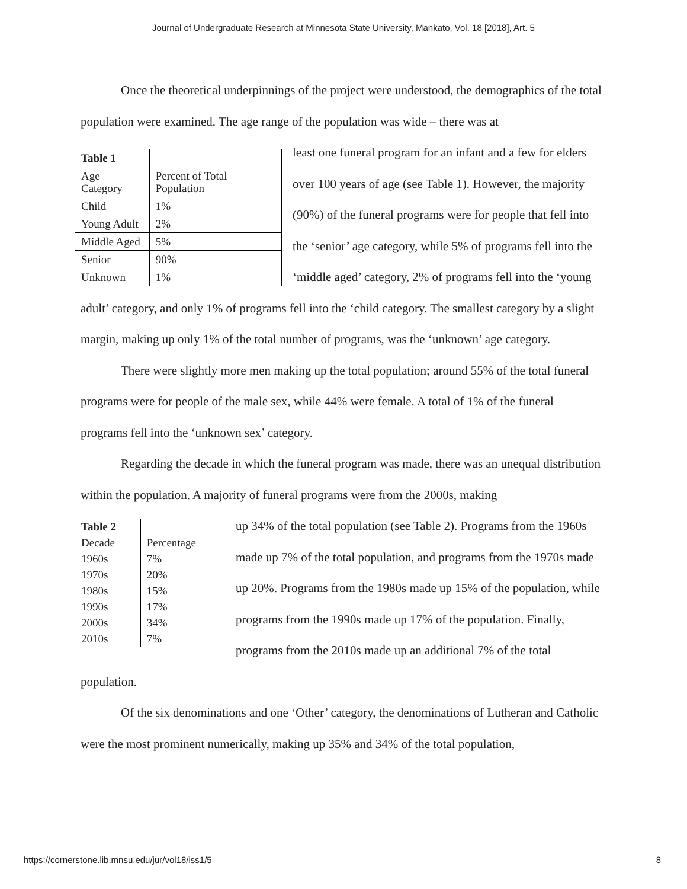Journal of Undergraduate Research at Minnesota State University, Mankato, Vol. 18 [2018], Art. 5
Once the theoretical underpinnings of the project were understood, the demographics of the total population were examined. The age range of the population was wide – there was at
| Table 1 | |
| Age Category | Percent of Total Population |
| Child | 1% |
| Young Adult | 2% |
| Middle Aged | 5% |
| Senior | 90% |
| Unknown | 1% |
least one funeral program for an infant and a few for elders over 100 years of age (see Table 1). However, the majority (90%) of the funeral programs were for people that fell into the ‘senior’ age category, while 5% of programs fell into the ‘middle aged’ category, 2% of programs fell into the ‘young adult’ category, and only 1% of programs fell into the ‘child category. The smallest category by a slight margin, making up only 1% of the total number of programs, was the ‘unknown’ age category.
There were slightly more men making up the total population; around 55% of the total funeral programs were for people of the male sex, while 44% were female. A total of 1% of the funeral programs fell into the ‘unknown sex’ category.
Regarding the decade in which the funeral program was made, there was an unequal distribution within the population. A majority of funeral programs were from the 2000s, making
| Table 2 | |
| Decade | Percentage |
| 1960s | 7% |
| 1970s | 20% |
| 1980s | 15% |
| 1990s | 17% |
| 2000s | 34% |
| 2010s | 7% |
up 34% of the total population (see Table 2). Programs from the 1960s made up 7% of the total population, and programs from the 1970s made up 20%. Programs from the 1980s made up 15% of the population, while programs from the 1990s made up 17% of the population. Finally, programs from the 2010s made up an additional 7% of the total population.
Of the six denominations and one ‘Other’ category, the denominations of Lutheran and Catholic were the most prominent numerically, making up 35% and 34% of the total population,
https://cornerstone.lib.mnsu.edu/jur/vol18/iss1/5 8